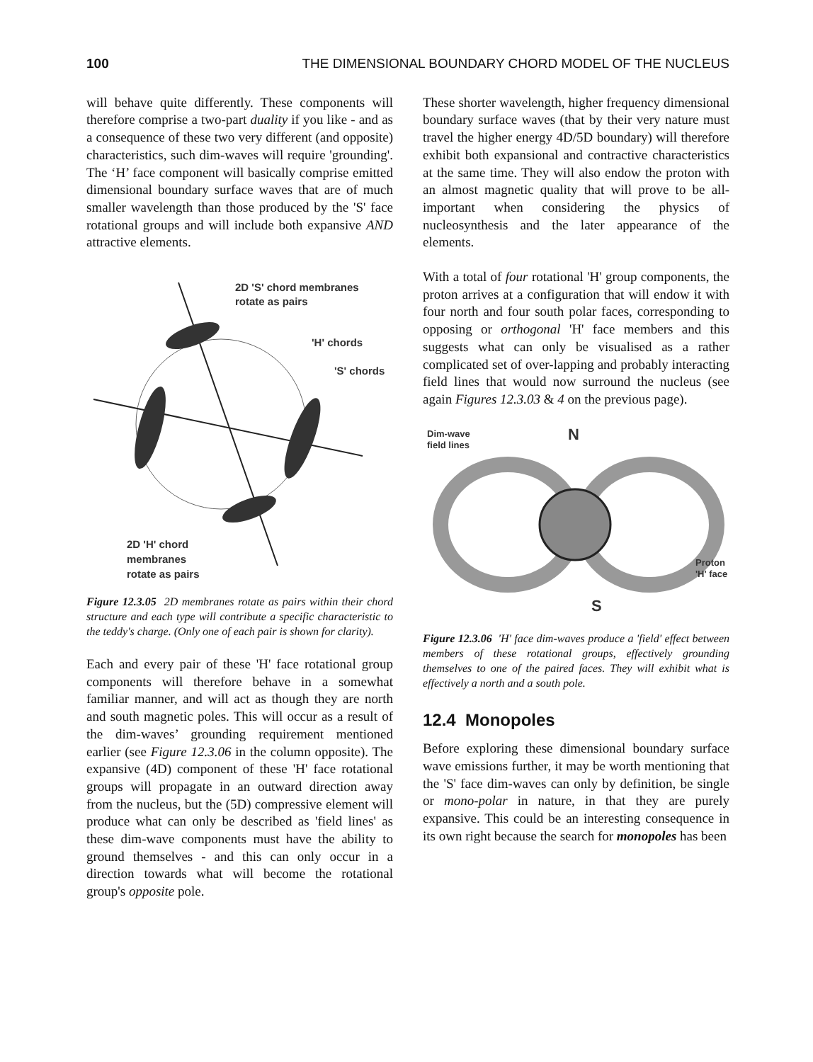100 THE DIMENSIONAL BOUNDARY CHORD MODEL OF THE NUCLEUS
will behave quite differently. These components will therefore comprise a two-part duality if you like - and as a consequence of these two very different (and opposite) characteristics, such dim-waves will require 'grounding'. The ‘H’ face component will basically comprise emitted dimensional boundary surface waves that are of much smaller wavelength than those produced by the 'S' face rotational groups and will include both expansive AND attractive elements.
2D 'S' chord membranes
rotate as pairs
'H' chords
'S' chords
2D 'H' chord
membranes
rotate as pairs
Figure 12.3.05 2D membranes rotate as pairs within their chord structure and each type will contribute a specific characteristic to the teddy's charge. (Only one of each pair is shown for clarity).
Each and every pair of these 'H' face rotational group components will therefore behave in a somewhat familiar manner, and will act as though they are north and south magnetic poles. This will occur as a result of the dim-waves’ grounding requirement mentioned earlier (see Figure 12.3.06 in the column opposite). The expansive (4D) component of these 'H' face rotational groups will propagate in an outward direction away from the nucleus, but the (5D) compressive element will produce what can only be described as 'field lines' as these dim-wave components must have the ability to ground themselves - and this can only occur in a direction towards what will become the rotational group's opposite pole.
These shorter wavelength, higher frequency dimensional boundary surface waves (that by their very nature must travel the higher energy 4D/5D boundary) will therefore exhibit both expansional and contractive characteristics at the same time. They will also endow the proton with an almost magnetic quality that will prove to be all-important when considering the physics of nucleosynthesis and the later appearance of the elements.
With a total of four rotational 'H' group components, the proton arrives at a configuration that will endow it with four north and four south polar faces, corresponding to opposing or orthogonal 'H' face members and this suggests what can only be visualised as a rather complicated set of over-lapping and probably interacting field lines that would now surround the nucleus (see again Figures 12.3.03 & 4 on the previous page).
Dim-wave
field lines
N
S
Proton
'H' face
Figure 12.3.06 'H' face dim-waves produce a 'field' effect between members of these rotational groups, effectively grounding themselves to one of the paired faces. They will exhibit what is effectively a north and a south pole.
12.4 Monopoles
Before exploring these dimensional boundary surface wave emissions further, it may be worth mentioning that the 'S' face dim-waves can only by definition, be single or mono-polar in nature, in that they are purely expansive. This could be an interesting consequence in its own right because the search for monopoles has been